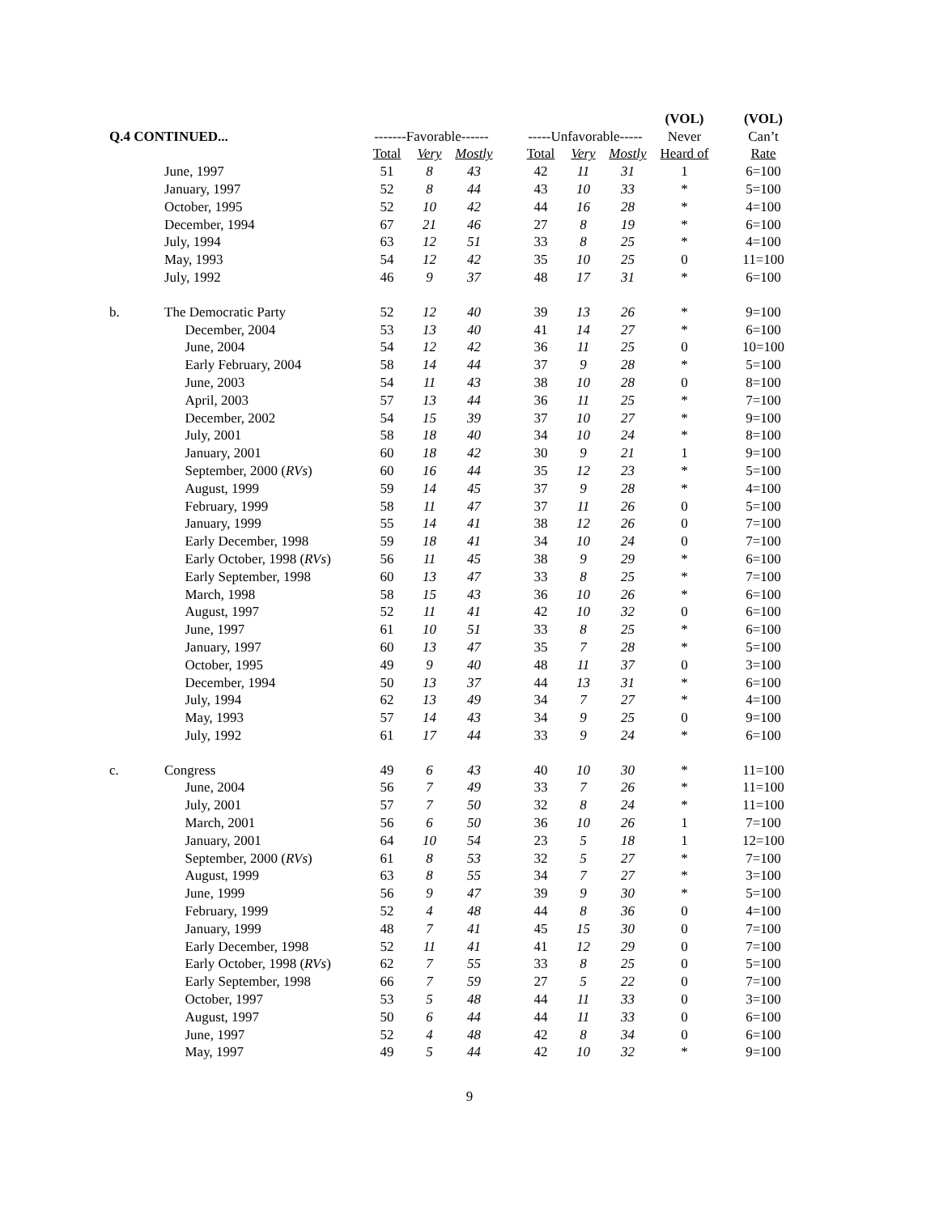| | | | | | | | | | (VOL) | (VOL) |
| --- | --- | --- | --- | --- | --- | --- | --- | --- | --- | --- |
| Q.4 CONTINUED... | | -------Favorable------ | | | | -----Unfavorable----- | | | Never | Can’t |
| | | Total | Very | Mostly | | Total | Very | Mostly | Heard of | Rate |
| | June, 1997 | 51 | 8 | 43 | | 42 | 11 | 31 | 1 | 6=100 |
| | January, 1997 | 52 | 8 | 44 | | 43 | 10 | 33 | * | 5=100 |
| | October, 1995 | 52 | 10 | 42 | | 44 | 16 | 28 | * | 4=100 |
| | December, 1994 | 67 | 21 | 46 | | 27 | 8 | 19 | * | 6=100 |
| | July, 1994 | 63 | 12 | 51 | | 33 | 8 | 25 | * | 4=100 |
| | May, 1993 | 54 | 12 | 42 | | 35 | 10 | 25 | 0 | 11=100 |
| | July, 1992 | 46 | 9 | 37 | | 48 | 17 | 31 | * | 6=100 |
| b. | The Democratic Party | 52 | 12 | 40 | | 39 | 13 | 26 | * | 9=100 |
| | December, 2004 | 53 | 13 | 40 | | 41 | 14 | 27 | * | 6=100 |
| | June, 2004 | 54 | 12 | 42 | | 36 | 11 | 25 | 0 | 10=100 |
| | Early February, 2004 | 58 | 14 | 44 | | 37 | 9 | 28 | * | 5=100 |
| | June, 2003 | 54 | 11 | 43 | | 38 | 10 | 28 | 0 | 8=100 |
| | April, 2003 | 57 | 13 | 44 | | 36 | 11 | 25 | * | 7=100 |
| | December, 2002 | 54 | 15 | 39 | | 37 | 10 | 27 | * | 9=100 |
| | July, 2001 | 58 | 18 | 40 | | 34 | 10 | 24 | * | 8=100 |
| | January, 2001 | 60 | 18 | 42 | | 30 | 9 | 21 | 1 | 9=100 |
| | September, 2000 ( RVs ) | 60 | 16 | 44 | | 35 | 12 | 23 | * | 5=100 |
| | August, 1999 | 59 | 14 | 45 | | 37 | 9 | 28 | * | 4=100 |
| | February, 1999 | 58 | 11 | 47 | | 37 | 11 | 26 | 0 | 5=100 |
| | January, 1999 | 55 | 14 | 41 | | 38 | 12 | 26 | 0 | 7=100 |
| | Early December, 1998 | 59 | 18 | 41 | | 34 | 10 | 24 | 0 | 7=100 |
| | Early October, 1998 ( RVs ) | 56 | 11 | 45 | | 38 | 9 | 29 | * | 6=100 |
| | Early September, 1998 | 60 | 13 | 47 | | 33 | 8 | 25 | * | 7=100 |
| | March, 1998 | 58 | 15 | 43 | | 36 | 10 | 26 | * | 6=100 |
| | August, 1997 | 52 | 11 | 41 | | 42 | 10 | 32 | 0 | 6=100 |
| | June, 1997 | 61 | 10 | 51 | | 33 | 8 | 25 | * | 6=100 |
| | January, 1997 | 60 | 13 | 47 | | 35 | 7 | 28 | * | 5=100 |
| | October, 1995 | 49 | 9 | 40 | | 48 | 11 | 37 | 0 | 3=100 |
| | December, 1994 | 50 | 13 | 37 | | 44 | 13 | 31 | * | 6=100 |
| | July, 1994 | 62 | 13 | 49 | | 34 | 7 | 27 | * | 4=100 |
| | May, 1993 | 57 | 14 | 43 | | 34 | 9 | 25 | 0 | 9=100 |
| | July, 1992 | 61 | 17 | 44 | | 33 | 9 | 24 | * | 6=100 |
| c. | Congress | 49 | 6 | 43 | | 40 | 10 | 30 | * | 11=100 |
| | June, 2004 | 56 | 7 | 49 | | 33 | 7 | 26 | * | 11=100 |
| | July, 2001 | 57 | 7 | 50 | | 32 | 8 | 24 | * | 11=100 |
| | March, 2001 | 56 | 6 | 50 | | 36 | 10 | 26 | 1 | 7=100 |
| | January, 2001 | 64 | 10 | 54 | | 23 | 5 | 18 | 1 | 12=100 |
| | September, 2000 ( RVs ) | 61 | 8 | 53 | | 32 | 5 | 27 | * | 7=100 |
| | August, 1999 | 63 | 8 | 55 | | 34 | 7 | 27 | * | 3=100 |
| | June, 1999 | 56 | 9 | 47 | | 39 | 9 | 30 | * | 5=100 |
| | February, 1999 | 52 | 4 | 48 | | 44 | 8 | 36 | 0 | 4=100 |
| | January, 1999 | 48 | 7 | 41 | | 45 | 15 | 30 | 0 | 7=100 |
| | Early December, 1998 | 52 | 11 | 41 | | 41 | 12 | 29 | 0 | 7=100 |
| | Early October, 1998 ( RVs ) | 62 | 7 | 55 | | 33 | 8 | 25 | 0 | 5=100 |
| | Early September, 1998 | 66 | 7 | 59 | | 27 | 5 | 22 | 0 | 7=100 |
| | October, 1997 | 53 | 5 | 48 | | 44 | 11 | 33 | 0 | 3=100 |
| | August, 1997 | 50 | 6 | 44 | | 44 | 11 | 33 | 0 | 6=100 |
| | June, 1997 | 52 | 4 | 48 | | 42 | 8 | 34 | 0 | 6=100 |
| | May, 1997 | 49 | 5 | 44 | | 42 | 10 | 32 | * | 9=100 |
9